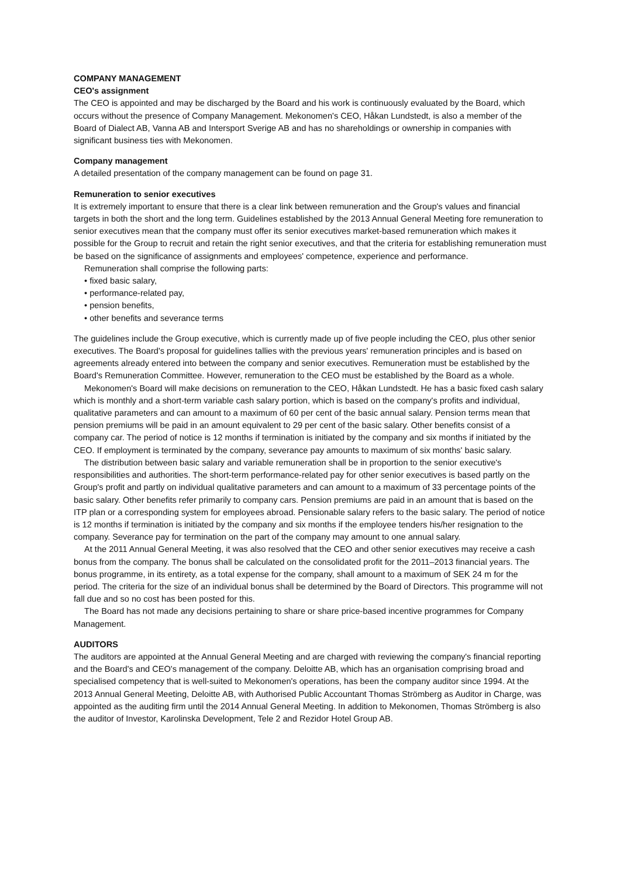COMPANY MANAGEMENT
CEO's assignment
The CEO is appointed and may be discharged by the Board and his work is continuously evaluated by the Board, which occurs without the presence of Company Management. Mekonomen's CEO, Håkan Lundstedt, is also a member of the Board of Dialect AB, Vanna AB and Intersport Sverige AB and has no shareholdings or ownership in companies with significant business ties with Mekonomen.
Company management
A detailed presentation of the company management can be found on page 31.
Remuneration to senior executives
It is extremely important to ensure that there is a clear link between remuneration and the Group's values and financial targets in both the short and the long term. Guidelines established by the 2013 Annual General Meeting fore remuneration to senior executives mean that the company must offer its senior executives market-based remuneration which makes it possible for the Group to recruit and retain the right senior executives, and that the criteria for establishing remuneration must be based on the significance of assignments and employees' competence, experience and performance.
Remuneration shall comprise the following parts:
• fixed basic salary,
• performance-related pay,
• pension benefits,
• other benefits and severance terms
The guidelines include the Group executive, which is currently made up of five people including the CEO, plus other senior executives. The Board's proposal for guidelines tallies with the previous years' remuneration principles and is based on agreements already entered into between the company and senior executives. Remuneration must be established by the Board's Remuneration Committee. However, remuneration to the CEO must be established by the Board as a whole.
Mekonomen's Board will make decisions on remuneration to the CEO, Håkan Lundstedt. He has a basic fixed cash salary which is monthly and a short-term variable cash salary portion, which is based on the company's profits and individual, qualitative parameters and can amount to a maximum of 60 per cent of the basic annual salary. Pension terms mean that pension premiums will be paid in an amount equivalent to 29 per cent of the basic salary. Other benefits consist of a company car. The period of notice is 12 months if termination is initiated by the company and six months if initiated by the CEO. If employment is terminated by the company, severance pay amounts to maximum of six months' basic salary.
The distribution between basic salary and variable remuneration shall be in proportion to the senior executive's responsibilities and authorities. The short-term performance-related pay for other senior executives is based partly on the Group's profit and partly on individual qualitative parameters and can amount to a maximum of 33 percentage points of the basic salary. Other benefits refer primarily to company cars. Pension premiums are paid in an amount that is based on the ITP plan or a corresponding system for employees abroad. Pensionable salary refers to the basic salary. The period of notice is 12 months if termination is initiated by the company and six months if the employee tenders his/her resignation to the company. Severance pay for termination on the part of the company may amount to one annual salary.
At the 2011 Annual General Meeting, it was also resolved that the CEO and other senior executives may receive a cash bonus from the company. The bonus shall be calculated on the consolidated profit for the 2011–2013 financial years. The bonus programme, in its entirety, as a total expense for the company, shall amount to a maximum of SEK 24 m for the period. The criteria for the size of an individual bonus shall be determined by the Board of Directors. This programme will not fall due and so no cost has been posted for this.
The Board has not made any decisions pertaining to share or share price-based incentive programmes for Company Management.
AUDITORS
The auditors are appointed at the Annual General Meeting and are charged with reviewing the company's financial reporting and the Board's and CEO's management of the company. Deloitte AB, which has an organisation comprising broad and specialised competency that is well-suited to Mekonomen's operations, has been the company auditor since 1994. At the 2013 Annual General Meeting, Deloitte AB, with Authorised Public Accountant Thomas Strömberg as Auditor in Charge, was appointed as the auditing firm until the 2014 Annual General Meeting. In addition to Mekonomen, Thomas Strömberg is also the auditor of Investor, Karolinska Development, Tele 2 and Rezidor Hotel Group AB.